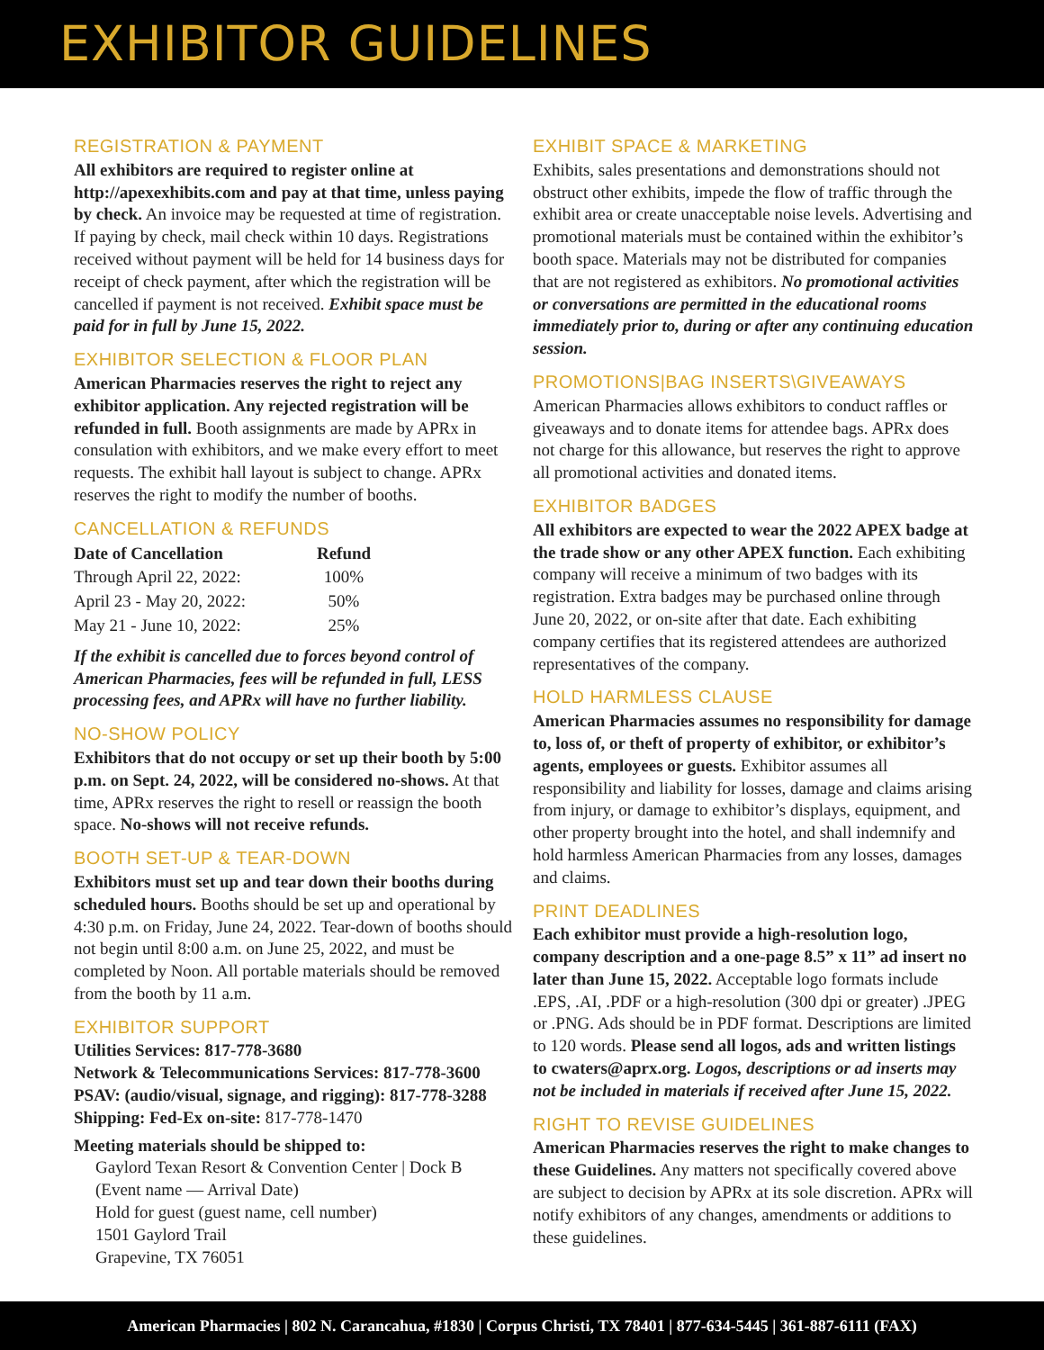EXHIBITOR GUIDELINES
REGISTRATION & PAYMENT
All exhibitors are required to register online at http://apexexhibits.com and pay at that time, unless paying by check. An invoice may be requested at time of registration. If paying by check, mail check within 10 days. Registrations received without payment will be held for 14 business days for receipt of check payment, after which the registration will be cancelled if payment is not received. Exhibit space must be paid for in full by June 15, 2022.
EXHIBITOR SELECTION & FLOOR PLAN
American Pharmacies reserves the right to reject any exhibitor application. Any rejected registration will be refunded in full. Booth assignments are made by APRx in consulation with exhibitors, and we make every effort to meet requests. The exhibit hall layout is subject to change. APRx reserves the right to modify the number of booths.
CANCELLATION & REFUNDS
| Date of Cancellation | Refund |
| --- | --- |
| Through April 22, 2022: | 100% |
| April 23 - May 20, 2022: | 50% |
| May 21 - June 10, 2022: | 25% |
If the exhibit is cancelled due to forces beyond control of American Pharmacies, fees will be refunded in full, LESS processing fees, and APRx will have no further liability.
NO-SHOW POLICY
Exhibitors that do not occupy or set up their booth by 5:00 p.m. on Sept. 24, 2022, will be considered no-shows. At that time, APRx reserves the right to resell or reassign the booth space. No-shows will not receive refunds.
BOOTH SET-UP & TEAR-DOWN
Exhibitors must set up and tear down their booths during scheduled hours. Booths should be set up and operational by 4:30 p.m. on Friday, June 24, 2022. Tear-down of booths should not begin until 8:00 a.m. on June 25, 2022, and must be completed by Noon. All portable materials should be removed from the booth by 11 a.m.
EXHIBITOR SUPPORT
Utilities Services: 817-778-3680
Network & Telecommunications Services: 817-778-3600
PSAV: (audio/visual, signage, and rigging): 817-778-3288
Shipping: Fed-Ex on-site: 817-778-1470
Meeting materials should be shipped to:
Gaylord Texan Resort & Convention Center | Dock B
(Event name — Arrival Date)
Hold for guest (guest name, cell number)
1501 Gaylord Trail
Grapevine, TX 76051
EXHIBIT SPACE & MARKETING
Exhibits, sales presentations and demonstrations should not obstruct other exhibits, impede the flow of traffic through the exhibit area or create unacceptable noise levels. Advertising and promotional materials must be contained within the exhibitor’s booth space. Materials may not be distributed for companies that are not registered as exhibitors. No promotional activities or conversations are permitted in the educational rooms immediately prior to, during or after any continuing education session.
PROMOTIONS|BAG INSERTS\GIVEAWAYS
American Pharmacies allows exhibitors to conduct raffles or giveaways and to donate items for attendee bags. APRx does not charge for this allowance, but reserves the right to approve all promotional activities and donated items.
EXHIBITOR BADGES
All exhibitors are expected to wear the 2022 APEX badge at the trade show or any other APEX function. Each exhibiting company will receive a minimum of two badges with its registration. Extra badges may be purchased online through June 20, 2022, or on-site after that date. Each exhibiting company certifies that its registered attendees are authorized representatives of the company.
HOLD HARMLESS CLAUSE
American Pharmacies assumes no responsibility for damage to, loss of, or theft of property of exhibitor, or exhibitor’s agents, employees or guests. Exhibitor assumes all responsibility and liability for losses, damage and claims arising from injury, or damage to exhibitor’s displays, equipment, and other property brought into the hotel, and shall indemnify and hold harmless American Pharmacies from any losses, damages and claims.
PRINT DEADLINES
Each exhibitor must provide a high-resolution logo, company description and a one-page 8.5” x 11” ad insert no later than June 15, 2022. Acceptable logo formats include .EPS, .AI, .PDF or a high-resolution (300 dpi or greater) .JPEG or .PNG. Ads should be in PDF format. Descriptions are limited to 120 words. Please send all logos, ads and written listings to cwaters@aprx.org. Logos, descriptions or ad inserts may not be included in materials if received after June 15, 2022.
RIGHT TO REVISE GUIDELINES
American Pharmacies reserves the right to make changes to these Guidelines. Any matters not specifically covered above are subject to decision by APRx at its sole discretion. APRx will notify exhibitors of any changes, amendments or additions to these guidelines.
American Pharmacies | 802 N. Carancahua, #1830 | Corpus Christi, TX 78401 | 877-634-5445 | 361-887-6111 (FAX)